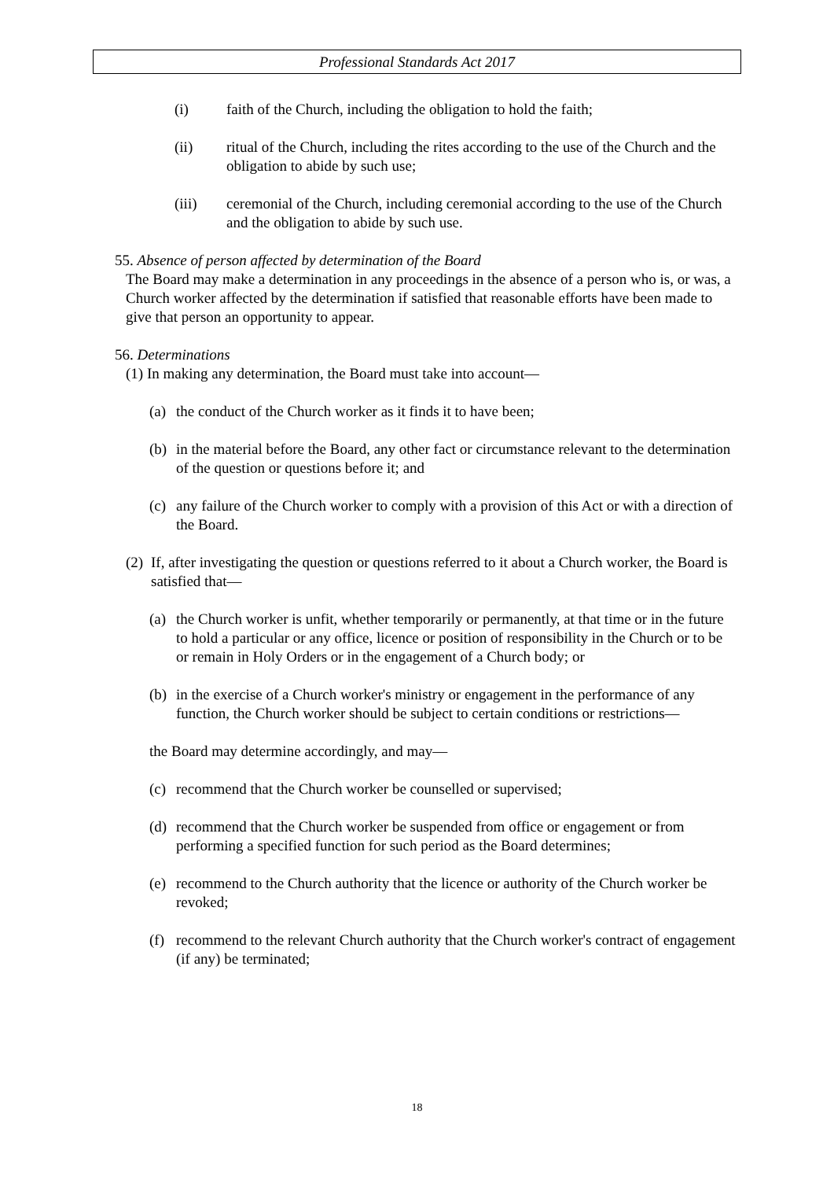Professional Standards Act 2017
(i) faith of the Church, including the obligation to hold the faith;
(ii) ritual of the Church, including the rites according to the use of the Church and the obligation to abide by such use;
(iii) ceremonial of the Church, including ceremonial according to the use of the Church and the obligation to abide by such use.
55. Absence of person affected by determination of the Board
The Board may make a determination in any proceedings in the absence of a person who is, or was, a Church worker affected by the determination if satisfied that reasonable efforts have been made to give that person an opportunity to appear.
56. Determinations
(1) In making any determination, the Board must take into account—
(a) the conduct of the Church worker as it finds it to have been;
(b) in the material before the Board, any other fact or circumstance relevant to the determination of the question or questions before it; and
(c) any failure of the Church worker to comply with a provision of this Act or with a direction of the Board.
(2) If, after investigating the question or questions referred to it about a Church worker, the Board is satisfied that—
(a) the Church worker is unfit, whether temporarily or permanently, at that time or in the future to hold a particular or any office, licence or position of responsibility in the Church or to be or remain in Holy Orders or in the engagement of a Church body; or
(b) in the exercise of a Church worker's ministry or engagement in the performance of any function, the Church worker should be subject to certain conditions or restrictions—
the Board may determine accordingly, and may—
(c) recommend that the Church worker be counselled or supervised;
(d) recommend that the Church worker be suspended from office or engagement or from performing a specified function for such period as the Board determines;
(e) recommend to the Church authority that the licence or authority of the Church worker be revoked;
(f) recommend to the relevant Church authority that the Church worker's contract of engagement (if any) be terminated;
18